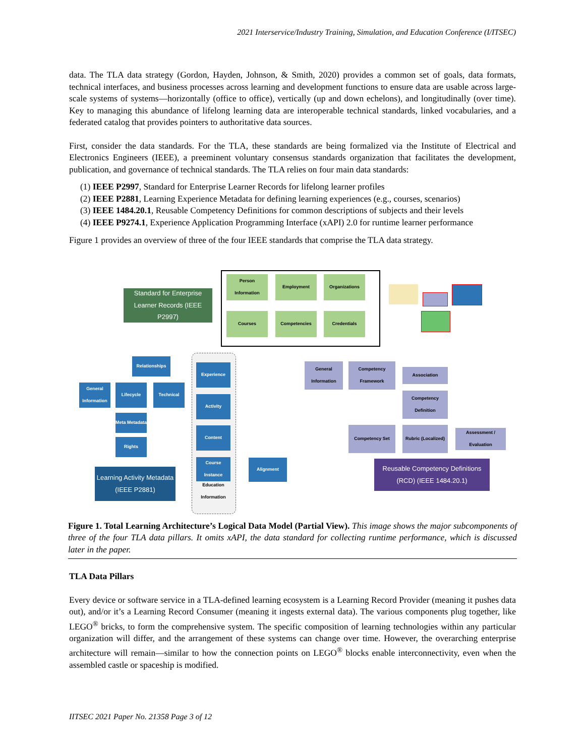2021 Interservice/Industry Training, Simulation, and Education Conference (I/ITSEC)
data. The TLA data strategy (Gordon, Hayden, Johnson, & Smith, 2020) provides a common set of goals, data formats, technical interfaces, and business processes across learning and development functions to ensure data are usable across large-scale systems of systems—horizontally (office to office), vertically (up and down echelons), and longitudinally (over time). Key to managing this abundance of lifelong learning data are interoperable technical standards, linked vocabularies, and a federated catalog that provides pointers to authoritative data sources.
First, consider the data standards. For the TLA, these standards are being formalized via the Institute of Electrical and Electronics Engineers (IEEE), a preeminent voluntary consensus standards organization that facilitates the development, publication, and governance of technical standards. The TLA relies on four main data standards:
(1) IEEE P2997, Standard for Enterprise Learner Records for lifelong learner profiles
(2) IEEE P2881, Learning Experience Metadata for defining learning experiences (e.g., courses, scenarios)
(3) IEEE 1484.20.1, Reusable Competency Definitions for common descriptions of subjects and their levels
(4) IEEE P9274.1, Experience Application Programming Interface (xAPI) 2.0 for runtime learner performance
Figure 1 provides an overview of three of the four IEEE standards that comprise the TLA data strategy.
Standard for Enterprise Learner Records (IEEE P2997)
Person Information
Employment Organizations
Courses Competencies Credentials
Relationships
General Information
Lifecycle Technical
Meta Metadata
Rights
Learning Activity Metadata (IEEE P2881)
Experience
Activity
Content
Course Instance
Education Information
Alignment
General Information
Competency Framework
Association
Competency Definition
Competency Set
Rubric (Localized)
Assessment / Evaluation
Reusable Competency Definitions (RCD) (IEEE 1484.20.1)
Figure 1. Total Learning Architecture’s Logical Data Model (Partial View). This image shows the major subcomponents of three of the four TLA data pillars. It omits xAPI, the data standard for collecting runtime performance, which is discussed later in the paper.
TLA Data Pillars
Every device or software service in a TLA-defined learning ecosystem is a Learning Record Provider (meaning it pushes data out), and/or it’s a Learning Record Consumer (meaning it ingests external data). The various components plug together, like LEGO<sup>®</sup> bricks, to form the comprehensive system. The specific composition of learning technologies within any particular organization will differ, and the arrangement of these systems can change over time. However, the overarching enterprise architecture will remain—similar to how the connection points on LEGO<sup>®</sup> blocks enable interconnectivity, even when the assembled castle or spaceship is modified.
IITSEC 2021 Paper No. 21358 Page 3 of 12